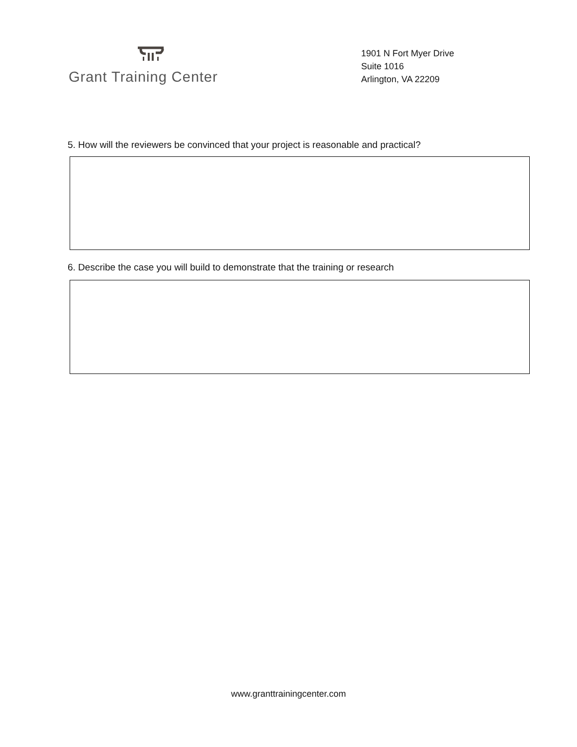Grant Training Center
1901 N Fort Myer Drive
Suite 1016
Arlington, VA 22209
5. How will the reviewers be convinced that your project is reasonable and practical?
6. Describe the case you will build to demonstrate that the training or research
www.granttrainingcenter.com